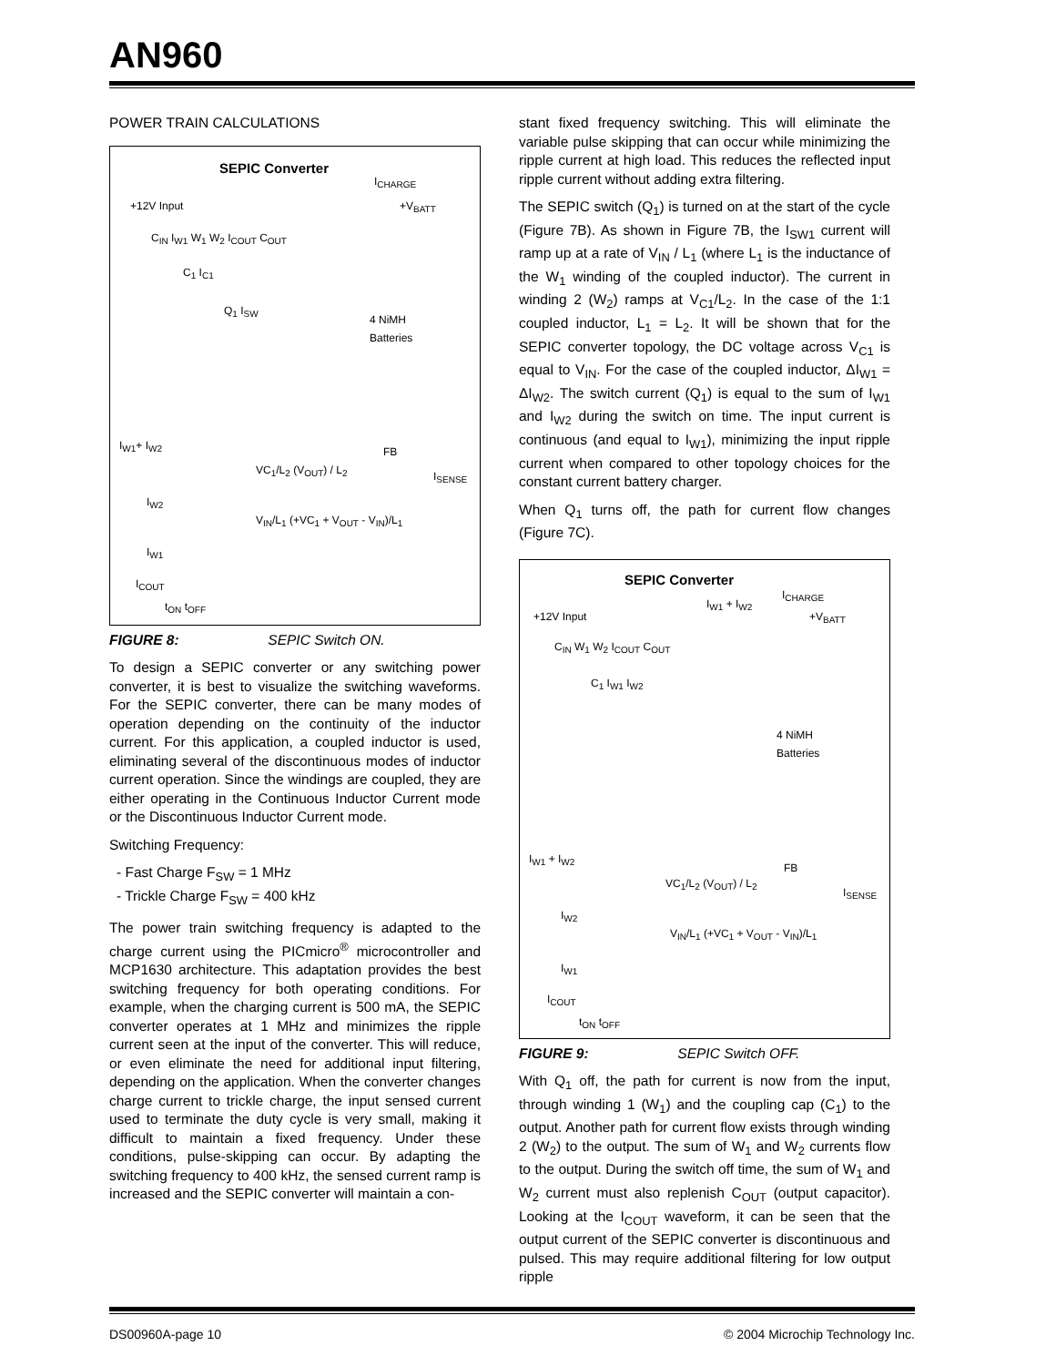AN960
POWER TRAIN CALCULATIONS
SEPIC Converter
I<sub>CHARGE</sub>
+12V Input +V<sub>BATT</sub>
C<sub>IN</sub> I<sub>W1</sub> W<sub>1</sub> W<sub>2</sub> I<sub>COUT</sub> C<sub>OUT</sub>
C<sub>1</sub> I<sub>C1</sub>
Q<sub>1</sub> I<sub>SW</sub>
4 NiMH
Batteries
I<sub>W1</sub>+ I<sub>W2</sub> FB
VC<sub>1</sub>/L<sub>2</sub> (V<sub>OUT</sub>) / L<sub>2</sub> I<sub>SENSE</sub>
I<sub>W2</sub>
V<sub>IN</sub>/L<sub>1</sub> (+VC<sub>1</sub> + V<sub>OUT</sub> - V<sub>IN</sub>)/L<sub>1</sub>
I<sub>W1</sub>
I<sub>COUT</sub>
t<sub>ON</sub> t<sub>OFF</sub>
FIGURE 8: SEPIC Switch ON.
To design a SEPIC converter or any switching power converter, it is best to visualize the switching waveforms. For the SEPIC converter, there can be many modes of operation depending on the continuity of the inductor current. For this application, a coupled inductor is used, eliminating several of the discontinuous modes of inductor current operation. Since the windings are coupled, they are either operating in the Continuous Inductor Current mode or the Discontinuous Inductor Current mode.
Switching Frequency:
- Fast Charge F<sub>SW</sub> = 1 MHz
- Trickle Charge F<sub>SW</sub> = 400 kHz
The power train switching frequency is adapted to the charge current using the PICmicro<sup>®</sup> microcontroller and MCP1630 architecture. This adaptation provides the best switching frequency for both operating conditions. For example, when the charging current is 500 mA, the SEPIC converter operates at 1 MHz and minimizes the ripple current seen at the input of the converter. This will reduce, or even eliminate the need for additional input filtering, depending on the application. When the converter changes charge current to trickle charge, the input sensed current used to terminate the duty cycle is very small, making it difficult to maintain a fixed frequency. Under these conditions, pulse-skipping can occur. By adapting the switching frequency to 400 kHz, the sensed current ramp is increased and the SEPIC converter will maintain a con-
stant fixed frequency switching. This will eliminate the variable pulse skipping that can occur while minimizing the ripple current at high load. This reduces the reflected input ripple current without adding extra filtering.
The SEPIC switch (Q<sub>1</sub>) is turned on at the start of the cycle (Figure 7B). As shown in Figure 7B, the I<sub>SW1</sub> current will ramp up at a rate of V<sub>IN</sub> / L<sub>1</sub> (where L<sub>1</sub> is the inductance of the W<sub>1</sub> winding of the coupled inductor). The current in winding 2 (W<sub>2</sub>) ramps at V<sub>C1</sub>/L<sub>2</sub>. In the case of the 1:1 coupled inductor, L<sub>1</sub> = L<sub>2</sub>. It will be shown that for the SEPIC converter topology, the DC voltage across V<sub>C1</sub> is equal to V<sub>IN</sub>. For the case of the coupled inductor, ΔI<sub>W1</sub> = ΔI<sub>W2</sub>. The switch current (Q<sub>1</sub>) is equal to the sum of I<sub>W1</sub> and I<sub>W2</sub> during the switch on time. The input current is continuous (and equal to I<sub>W1</sub>), minimizing the input ripple current when compared to other topology choices for the constant current battery charger.
When Q<sub>1</sub> turns off, the path for current flow changes (Figure 7C).
SEPIC Converter
I<sub>W1</sub> + I<sub>W2</sub>
I<sub>CHARGE</sub>
+12V Input +V<sub>BATT</sub>
C<sub>IN</sub> W<sub>1</sub> W<sub>2</sub> I<sub>COUT</sub> C<sub>OUT</sub>
C<sub>1</sub> I<sub>W1</sub> I<sub>W2</sub>
4 NiMH
Batteries
I<sub>W1</sub> + I<sub>W2</sub>
FB
VC<sub>1</sub>/L<sub>2</sub> (V<sub>OUT</sub>) / L<sub>2</sub>
I<sub>SENSE</sub>
I<sub>W2</sub>
V<sub>IN</sub>/L<sub>1</sub> (+VC<sub>1</sub> + V<sub>OUT</sub> - V<sub>IN</sub>)/L<sub>1</sub>
I<sub>W1</sub>
I<sub>COUT</sub>
t<sub>ON</sub> t<sub>OFF</sub>
FIGURE 9: SEPIC Switch OFF.
With Q<sub>1</sub> off, the path for current is now from the input, through winding 1 (W<sub>1</sub>) and the coupling cap (C<sub>1</sub>) to the output. Another path for current flow exists through winding 2 (W<sub>2</sub>) to the output. The sum of W<sub>1</sub> and W<sub>2</sub> currents flow to the output. During the switch off time, the sum of W<sub>1</sub> and W<sub>2</sub> current must also replenish C<sub>OUT</sub> (output capacitor). Looking at the I<sub>COUT</sub> waveform, it can be seen that the output current of the SEPIC converter is discontinuous and pulsed. This may require additional filtering for low output ripple
DS00960A-page 10 © 2004 Microchip Technology Inc.